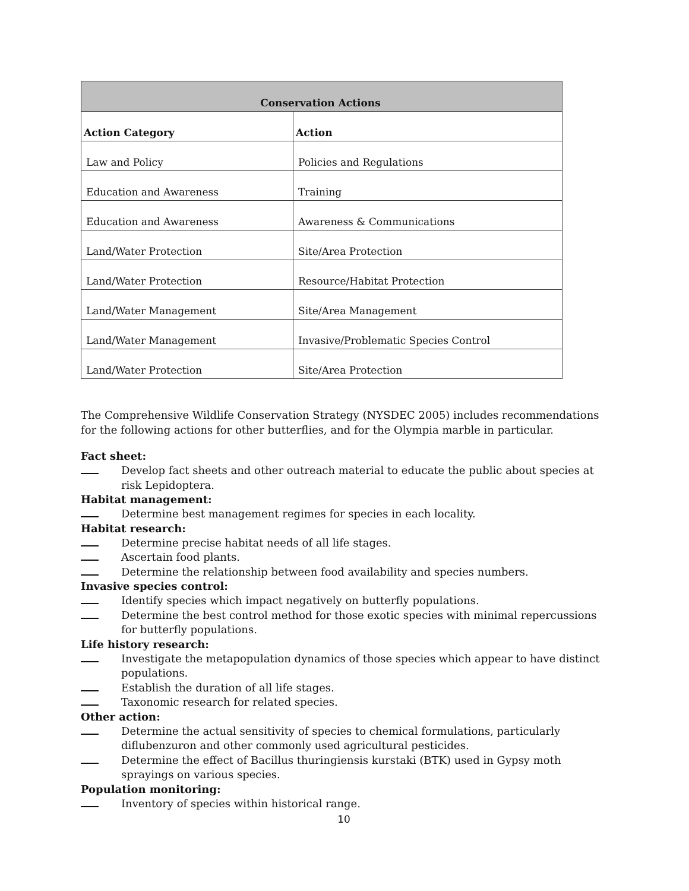| Conservation Actions | |
| --- | --- |
| Action Category | Action |
| Law and Policy | Policies and Regulations |
| Education and Awareness | Training |
| Education and Awareness | Awareness & Communications |
| Land/Water Protection | Site/Area Protection |
| Land/Water Protection | Resource/Habitat Protection |
| Land/Water Management | Site/Area Management |
| Land/Water Management | Invasive/Problematic Species Control |
| Land/Water Protection | Site/Area Protection |
The Comprehensive Wildlife Conservation Strategy (NYSDEC 2005) includes recommendations for the following actions for other butterflies, and for the Olympia marble in particular.
Fact sheet:
Develop fact sheets and other outreach material to educate the public about species at risk Lepidoptera.
Habitat management:
Determine best management regimes for species in each locality.
Habitat research:
Determine precise habitat needs of all life stages.
Ascertain food plants.
Determine the relationship between food availability and species numbers.
Invasive species control:
Identify species which impact negatively on butterfly populations.
Determine the best control method for those exotic species with minimal repercussions for butterfly populations.
Life history research:
Investigate the metapopulation dynamics of those species which appear to have distinct populations.
Establish the duration of all life stages.
Taxonomic research for related species.
Other action:
Determine the actual sensitivity of species to chemical formulations, particularly diflubenzuron and other commonly used agricultural pesticides.
Determine the effect of Bacillus thuringiensis kurstaki (BTK) used in Gypsy moth sprayings on various species.
Population monitoring:
Inventory of species within historical range.
10